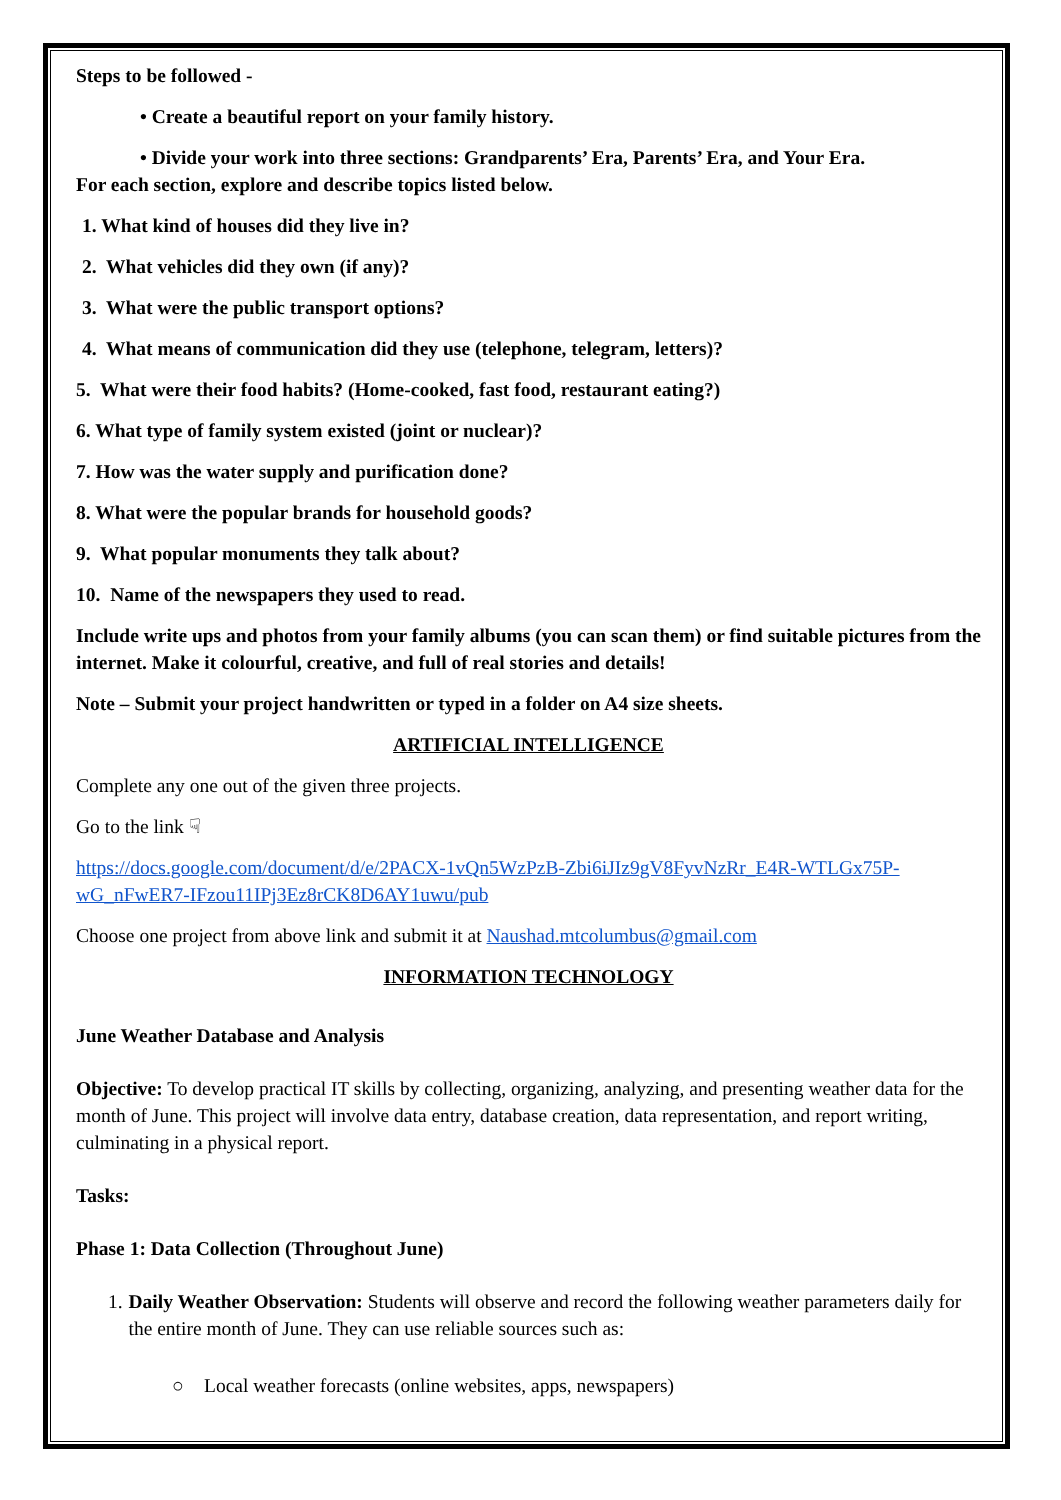Steps to be followed -
• Create a beautiful report on your family history.
• Divide your work into three sections: Grandparents’ Era, Parents’ Era, and Your Era.
For each section, explore and describe topics listed below.
1. What kind of houses did they live in?
2. What vehicles did they own (if any)?
3. What were the public transport options?
4. What means of communication did they use (telephone, telegram, letters)?
5. What were their food habits? (Home-cooked, fast food, restaurant eating?)
6. What type of family system existed (joint or nuclear)?
7. How was the water supply and purification done?
8. What were the popular brands for household goods?
9. What popular monuments they talk about?
10. Name of the newspapers they used to read.
Include write ups and photos from your family albums (you can scan them) or find suitable pictures from the internet. Make it colourful, creative, and full of real stories and details!
Note – Submit your project handwritten or typed in a folder on A4 size sheets.
ARTIFICIAL INTELLIGENCE
Complete any one out of the given three projects.
Go to the link ☟
https://docs.google.com/document/d/e/2PACX-1vQn5WzPzB-Zbi6iJIz9gV8FyvNzRr_E4R-WTLGx75P-wG_nFwER7-IFzou11IPj3Ez8rCK8D6AY1uwu/pub
Choose one project from above link and submit it at Naushad.mtcolumbus@gmail.com
INFORMATION TECHNOLOGY
June Weather Database and Analysis
Objective: To develop practical IT skills by collecting, organizing, analyzing, and presenting weather data for the month of June. This project will involve data entry, database creation, data representation, and report writing, culminating in a physical report.
Tasks:
Phase 1: Data Collection (Throughout June)
1. Daily Weather Observation: Students will observe and record the following weather parameters daily for the entire month of June. They can use reliable sources such as:
○ Local weather forecasts (online websites, apps, newspapers)